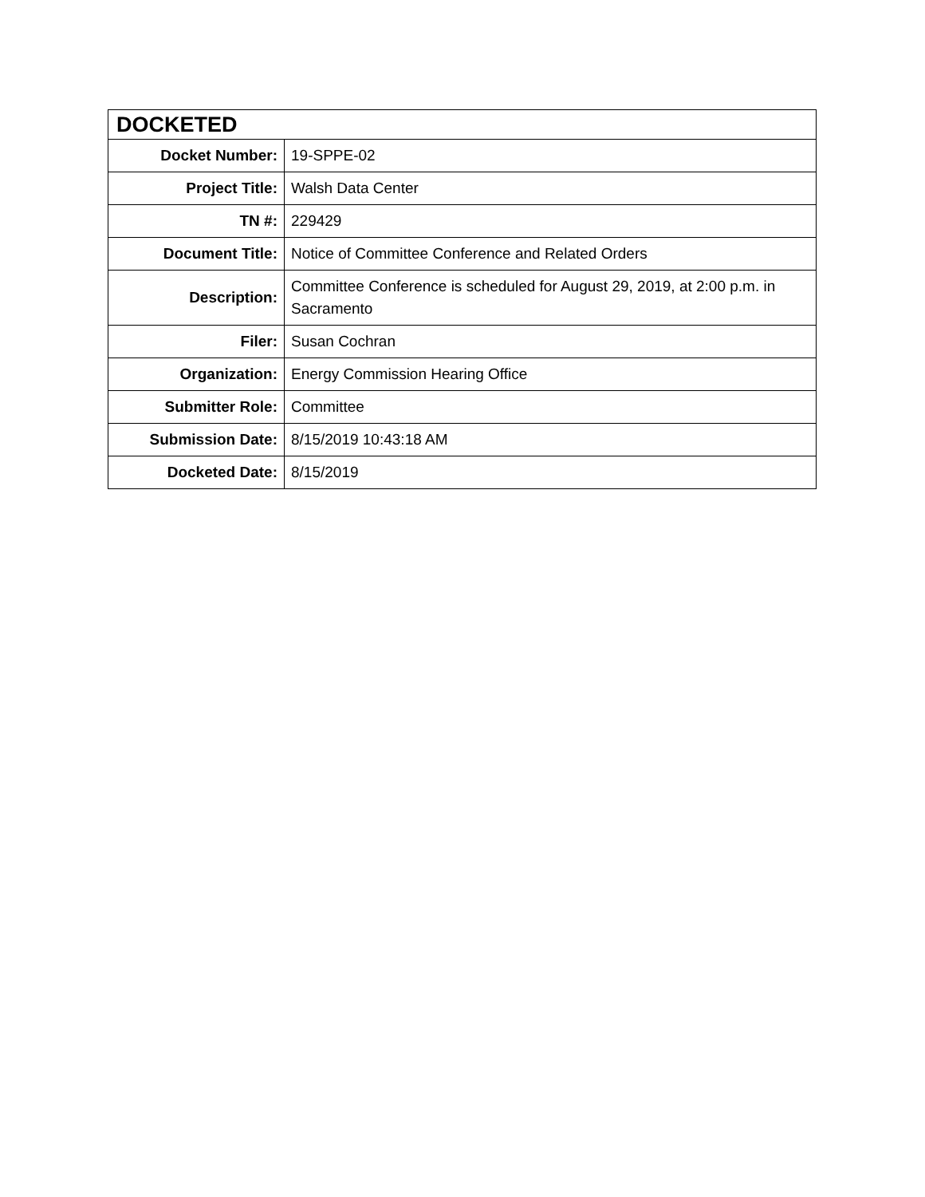| DOCKETED | |
| --- | --- |
| Docket Number: | 19-SPPE-02 |
| Project Title: | Walsh Data Center |
| TN #: | 229429 |
| Document Title: | Notice of Committee Conference and Related Orders |
| Description: | Committee Conference is scheduled for August 29, 2019, at 2:00 p.m. in Sacramento |
| Filer: | Susan Cochran |
| Organization: | Energy Commission Hearing Office |
| Submitter Role: | Committee |
| Submission Date: | 8/15/2019 10:43:18 AM |
| Docketed Date: | 8/15/2019 |